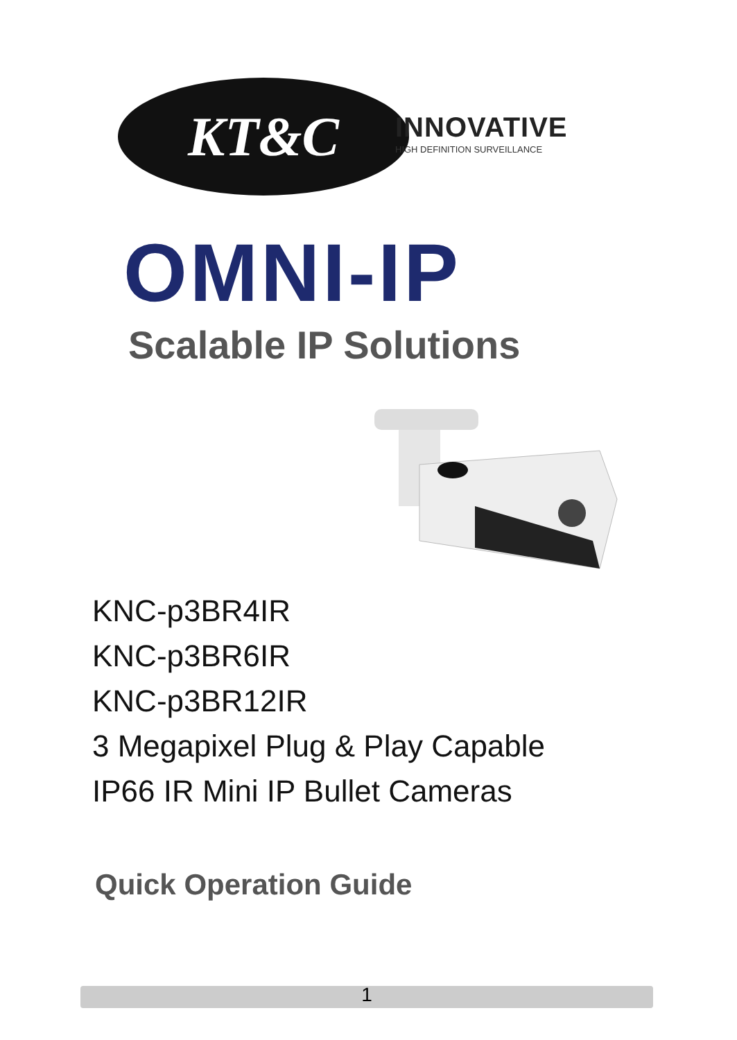KT&C
INNOVATIVE
HIGH DEFINITION SURVEILLANCE
OMNI-IP
Scalable IP Solutions
KNC-p3BR4IR
KNC-p3BR6IR
KNC-p3BR12IR
3 Megapixel Plug & Play Capable
IP66 IR Mini IP Bullet Cameras
Quick Operation Guide
1